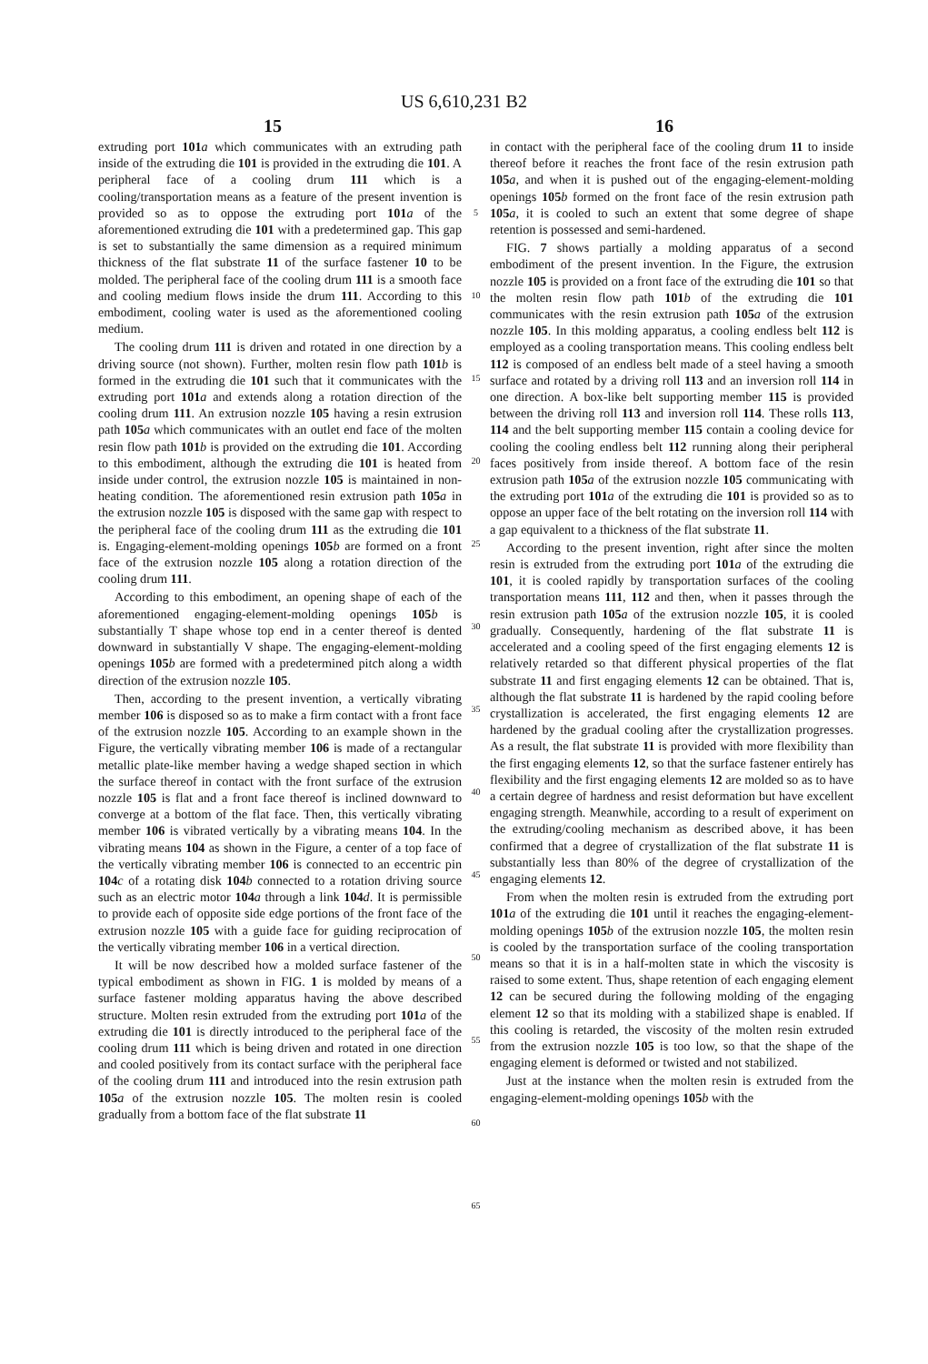US 6,610,231 B2
15 16
extruding port 101 a which communicates with an extruding path inside of the extruding die 101 is provided in the extruding die 101. A peripheral face of a cooling drum 111 which is a cooling/transportation means as a feature of the present invention is provided so as to oppose the extruding port 101 a of the aforementioned extruding die 101 with a predetermined gap. This gap is set to substantially the same dimension as a required minimum thickness of the flat substrate 11 of the surface fastener 10 to be molded. The peripheral face of the cooling drum 111 is a smooth face and cooling medium flows inside the drum 111. According to this embodiment, cooling water is used as the aforementioned cooling medium.
The cooling drum 111 is driven and rotated in one direction by a driving source (not shown). Further, molten resin flow path 101 b is formed in the extruding die 101 such that it communicates with the extruding port 101 a and extends along a rotation direction of the cooling drum 111. An extrusion nozzle 105 having a resin extrusion path 105 a which communicates with an outlet end face of the molten resin flow path 101 b is provided on the extruding die 101. According to this embodiment, although the extruding die 101 is heated from inside under control, the extrusion nozzle 105 is maintained in non-heating condition. The aforementioned resin extrusion path 105 a in the extrusion nozzle 105 is disposed with the same gap with respect to the peripheral face of the cooling drum 111 as the extruding die 101 is. Engaging-element-molding openings 105 b are formed on a front face of the extrusion nozzle 105 along a rotation direction of the cooling drum 111.
According to this embodiment, an opening shape of each of the aforementioned engaging-element-molding openings 105 b is substantially T shape whose top end in a center thereof is dented downward in substantially V shape. The engaging-element-molding openings 105 b are formed with a predetermined pitch along a width direction of the extrusion nozzle 105.
Then, according to the present invention, a vertically vibrating member 106 is disposed so as to make a firm contact with a front face of the extrusion nozzle 105. According to an example shown in the Figure, the vertically vibrating member 106 is made of a rectangular metallic plate-like member having a wedge shaped section in which the surface thereof in contact with the front surface of the extrusion nozzle 105 is flat and a front face thereof is inclined downward to converge at a bottom of the flat face. Then, this vertically vibrating member 106 is vibrated vertically by a vibrating means 104. In the vibrating means 104 as shown in the Figure, a center of a top face of the vertically vibrating member 106 is connected to an eccentric pin 104 c of a rotating disk 104 b connected to a rotation driving source such as an electric motor 104 a through a link 104 d. It is permissible to provide each of opposite side edge portions of the front face of the extrusion nozzle 105 with a guide face for guiding reciprocation of the vertically vibrating member 106 in a vertical direction.
It will be now described how a molded surface fastener of the typical embodiment as shown in FIG. 1 is molded by means of a surface fastener molding apparatus having the above described structure. Molten resin extruded from the extruding port 101 a of the extruding die 101 is directly introduced to the peripheral face of the cooling drum 111 which is being driven and rotated in one direction and cooled positively from its contact surface with the peripheral face of the cooling drum 111 and introduced into the resin extrusion path 105 a of the extrusion nozzle 105. The molten resin is cooled gradually from a bottom face of the flat substrate 11
5
10
15
20
25
30
35
40
45
50
55
60
65
in contact with the peripheral face of the cooling drum 11 to inside thereof before it reaches the front face of the resin extrusion path 105 a, and when it is pushed out of the engaging-element-molding openings 105 b formed on the front face of the resin extrusion path 105 a, it is cooled to such an extent that some degree of shape retention is possessed and semi-hardened.
FIG. 7 shows partially a molding apparatus of a second embodiment of the present invention. In the Figure, the extrusion nozzle 105 is provided on a front face of the extruding die 101 so that the molten resin flow path 101 b of the extruding die 101 communicates with the resin extrusion path 105 a of the extrusion nozzle 105. In this molding apparatus, a cooling endless belt 112 is employed as a cooling transportation means. This cooling endless belt 112 is composed of an endless belt made of a steel having a smooth surface and rotated by a driving roll 113 and an inversion roll 114 in one direction. A box-like belt supporting member 115 is provided between the driving roll 113 and inversion roll 114. These rolls 113, 114 and the belt supporting member 115 contain a cooling device for cooling the cooling endless belt 112 running along their peripheral faces positively from inside thereof. A bottom face of the resin extrusion path 105 a of the extrusion nozzle 105 communicating with the extruding port 101 a of the extruding die 101 is provided so as to oppose an upper face of the belt rotating on the inversion roll 114 with a gap equivalent to a thickness of the flat substrate 11.
According to the present invention, right after since the molten resin is extruded from the extruding port 101 a of the extruding die 101, it is cooled rapidly by transportation surfaces of the cooling transportation means 111, 112 and then, when it passes through the resin extrusion path 105 a of the extrusion nozzle 105, it is cooled gradually. Consequently, hardening of the flat substrate 11 is accelerated and a cooling speed of the first engaging elements 12 is relatively retarded so that different physical properties of the flat substrate 11 and first engaging elements 12 can be obtained. That is, although the flat substrate 11 is hardened by the rapid cooling before crystallization is accelerated, the first engaging elements 12 are hardened by the gradual cooling after the crystallization progresses. As a result, the flat substrate 11 is provided with more flexibility than the first engaging elements 12, so that the surface fastener entirely has flexibility and the first engaging elements 12 are molded so as to have a certain degree of hardness and resist deformation but have excellent engaging strength. Meanwhile, according to a result of experiment on the extruding/cooling mechanism as described above, it has been confirmed that a degree of crystallization of the flat substrate 11 is substantially less than 80% of the degree of crystallization of the engaging elements 12.
From when the molten resin is extruded from the extruding port 101 a of the extruding die 101 until it reaches the engaging-element-molding openings 105 b of the extrusion nozzle 105, the molten resin is cooled by the transportation surface of the cooling transportation means so that it is in a half-molten state in which the viscosity is raised to some extent. Thus, shape retention of each engaging element 12 can be secured during the following molding of the engaging element 12 so that its molding with a stabilized shape is enabled. If this cooling is retarded, the viscosity of the molten resin extruded from the extrusion nozzle 105 is too low, so that the shape of the engaging element is deformed or twisted and not stabilized.
Just at the instance when the molten resin is extruded from the engaging-element-molding openings 105 b with the